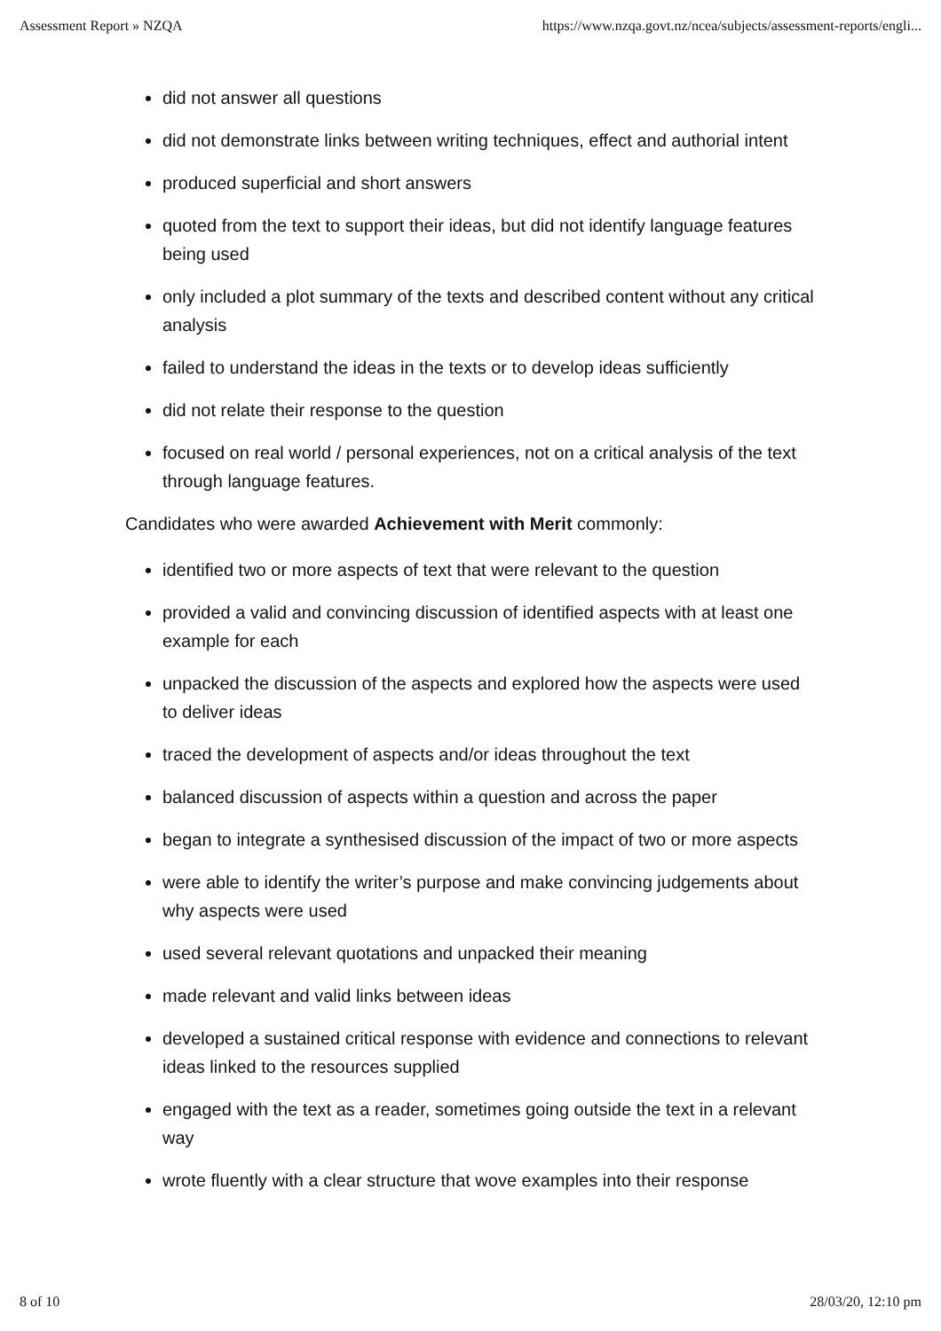Assessment Report » NZQA https://www.nzqa.govt.nz/ncea/subjects/assessment-reports/engli...
did not answer all questions
did not demonstrate links between writing techniques, effect and authorial intent
produced superficial and short answers
quoted from the text to support their ideas, but did not identify language features being used
only included a plot summary of the texts and described content without any critical analysis
failed to understand the ideas in the texts or to develop ideas sufficiently
did not relate their response to the question
focused on real world / personal experiences, not on a critical analysis of the text through language features.
Candidates who were awarded Achievement with Merit commonly:
identified two or more aspects of text that were relevant to the question
provided a valid and convincing discussion of identified aspects with at least one example for each
unpacked the discussion of the aspects and explored how the aspects were used to deliver ideas
traced the development of aspects and/or ideas throughout the text
balanced discussion of aspects within a question and across the paper
began to integrate a synthesised discussion of the impact of two or more aspects
were able to identify the writer’s purpose and make convincing judgements about why aspects were used
used several relevant quotations and unpacked their meaning
made relevant and valid links between ideas
developed a sustained critical response with evidence and connections to relevant ideas linked to the resources supplied
engaged with the text as a reader, sometimes going outside the text in a relevant way
wrote fluently with a clear structure that wove examples into their response
8 of 10 28/03/20, 12:10 pm